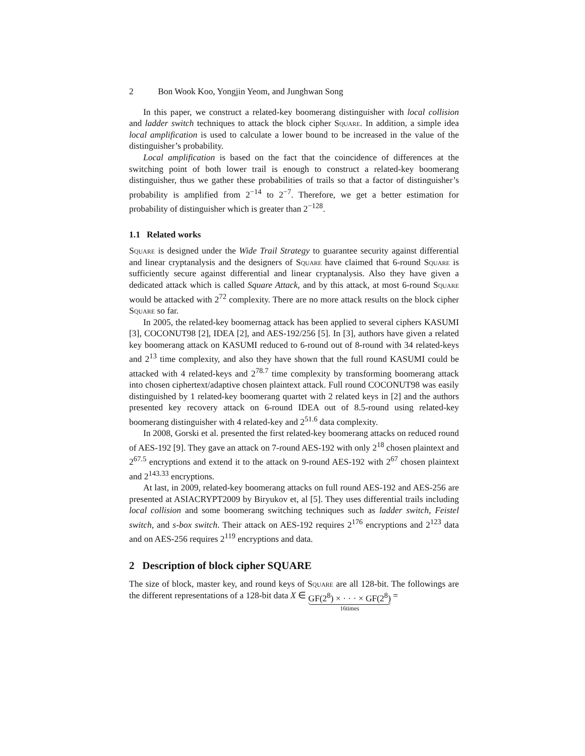2 Bon Wook Koo, Yongjin Yeom, and Junghwan Song
In this paper, we construct a related-key boomerang distinguisher with local collision and ladder switch techniques to attack the block cipher Square. In addition, a simple idea local amplification is used to calculate a lower bound to be increased in the value of the distinguisher’s probability.
Local amplification is based on the fact that the coincidence of differences at the switching point of both lower trail is enough to construct a related-key boomerang distinguisher, thus we gather these probabilities of trails so that a factor of distinguisher’s probability is amplified from 2<sup>−14</sup> to 2<sup>−7</sup>. Therefore, we get a better estimation for probability of distinguisher which is greater than 2<sup>−128</sup>.
1.1 Related works
Square is designed under the Wide Trail Strategy to guarantee security against differential and linear cryptanalysis and the designers of Square have claimed that 6-round Square is sufficiently secure against differential and linear cryptanalysis. Also they have given a dedicated attack which is called Square Attack, and by this attack, at most 6-round Square would be attacked with 2<sup>72</sup> complexity. There are no more attack results on the block cipher Square so far.
In 2005, the related-key boomernag attack has been applied to several ciphers KASUMI [3], COCONUT98 [2], IDEA [2], and AES-192/256 [5]. In [3], authors have given a related key boomerang attack on KASUMI reduced to 6-round out of 8-round with 34 related-keys and 2<sup>13</sup> time complexity, and also they have shown that the full round KASUMI could be attacked with 4 related-keys and 2<sup>78.7</sup> time complexity by transforming boomerang attack into chosen ciphertext/adaptive chosen plaintext attack. Full round COCONUT98 was easily distinguished by 1 related-key boomerang quartet with 2 related keys in [2] and the authors presented key recovery attack on 6-round IDEA out of 8.5-round using related-key boomerang distinguisher with 4 related-key and 2<sup>51.6</sup> data complexity.
In 2008, Gorski et al. presented the first related-key boomerang attacks on reduced round of AES-192 [9]. They gave an attack on 7-round AES-192 with only 2<sup>18</sup> chosen plaintext and 2<sup>67.5</sup> encryptions and extend it to the attack on 9-round AES-192 with 2<sup>67</sup> chosen plaintext and 2<sup>143.33</sup> encryptions.
At last, in 2009, related-key boomerang attacks on full round AES-192 and AES-256 are presented at ASIACRYPT2009 by Biryukov et, al [5]. They uses differential trails including local collision and some boomerang switching techniques such as ladder switch, Feistel switch, and s-box switch. Their attack on AES-192 requires 2<sup>176</sup> encryptions and 2<sup>123</sup> data and on AES-256 requires 2<sup>119</sup> encryptions and data.
2 Description of block cipher SQUARE
The size of block, master key, and round keys of Square are all 128-bit. The followings are the different representations of a 128-bit data X ∈ GF(2<sup>8</sup>) × · · · × GF(2<sup>8</sup>) 16times =